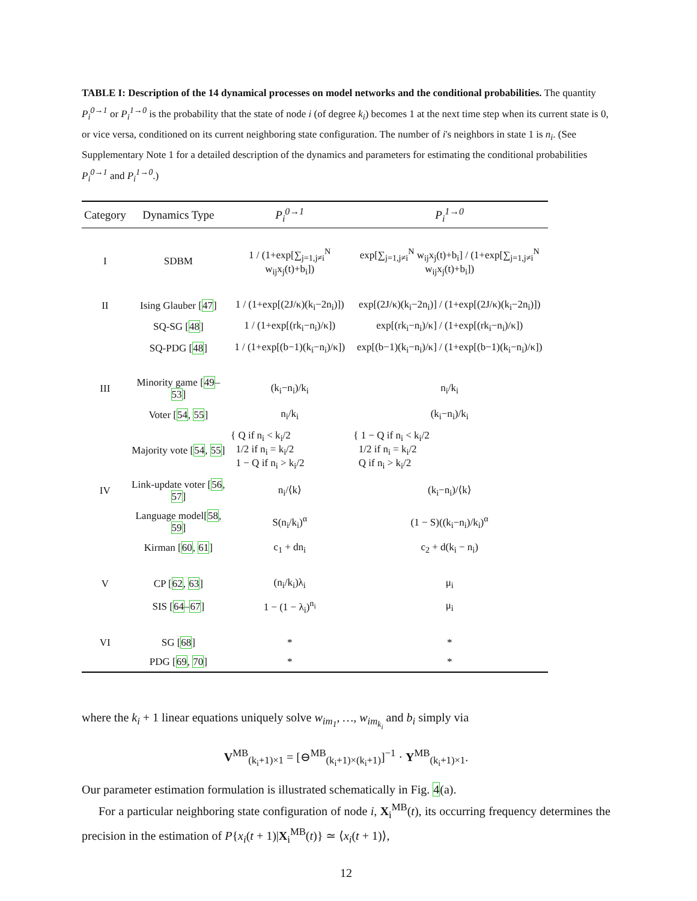TABLE I: Description of the 14 dynamical processes on model networks and the conditional probabilities. The quantity P<sub>i</sub><sup>0→1</sup> or P<sub>i</sub><sup>1→0</sup> is the probability that the state of node i (of degree k<sub>i</sub>) becomes 1 at the next time step when its current state is 0, or vice versa, conditioned on its current neighboring state configuration. The number of i's neighbors in state 1 is n<sub>i</sub>. (See Supplementary Note 1 for a detailed description of the dynamics and parameters for estimating the conditional probabilities P<sub>i</sub><sup>0→1</sup> and P<sub>i</sub><sup>1→0</sup>.)
| Category | Dynamics Type | P<sub>i</sub><sup>0→1</sup> | P<sub>i</sub><sup>1→0</sup> |
| --- | --- | --- | --- |
| I | SDBM | 1 / (1+exp[∑<sub>j=1,j≠i</sub><sup>N</sup> w<sub>ij</sub>x<sub>j</sub>(t)+b<sub>i</sub>]) | exp[∑<sub>j=1,j≠i</sub><sup>N</sup> w<sub>ij</sub>x<sub>j</sub>(t)+b<sub>i</sub>] / (1+exp[∑<sub>j=1,j≠i</sub><sup>N</sup> w<sub>ij</sub>x<sub>j</sub>(t)+b<sub>i</sub>]) |
| II | Ising Glauber [ 47 ] | 1 / (1+exp[(2J/κ)(k<sub>i</sub>−2n<sub>i</sub>)]) | exp[(2J/κ)(k<sub>i</sub>−2n<sub>i</sub>)] / (1+exp[(2J/κ)(k<sub>i</sub>−2n<sub>i</sub>)]) |
| | SQ-SG [ 48 ] | 1 / (1+exp[(rk<sub>i</sub>−n<sub>i</sub>)/κ]) | exp[(rk<sub>i</sub>−n<sub>i</sub>)/κ] / (1+exp[(rk<sub>i</sub>−n<sub>i</sub>)/κ]) |
| | SQ-PDG [ 48 ] | 1 / (1+exp[(b−1)(k<sub>i</sub>−n<sub>i</sub>)/κ]) | exp[(b−1)(k<sub>i</sub>−n<sub>i</sub>)/κ] / (1+exp[(b−1)(k<sub>i</sub>−n<sub>i</sub>)/κ]) |
| III | Minority game [ 49 – 53 ] | (k<sub>i</sub>−n<sub>i</sub>)/k<sub>i</sub> | n<sub>i</sub>/k<sub>i</sub> |
| | Voter [ 54 , 55 ] | n<sub>i</sub>/k<sub>i</sub> | (k<sub>i</sub>−n<sub>i</sub>)/k<sub>i</sub> |
| | Majority vote [ 54 , 55 ] | { Q if n<sub>i</sub> < k<sub>i</sub>/2 1/2 if n<sub>i</sub> = k<sub>i</sub>/2 1 − Q if n<sub>i</sub> > k<sub>i</sub>/2 | { 1 − Q if n<sub>i</sub> < k<sub>i</sub>/2 1/2 if n<sub>i</sub> = k<sub>i</sub>/2 Q if n<sub>i</sub> > k<sub>i</sub>/2 |
| IV | Link-update voter [ 56 , 57 ] | n<sub>i</sub>/⟨k⟩ | (k<sub>i</sub>−n<sub>i</sub>)/⟨k⟩ |
| | Language model[ 58 , 59 ] | S(n<sub>i</sub>/k<sub>i</sub>)<sup>α</sup> | (1 − S)((k<sub>i</sub>−n<sub>i</sub>)/k<sub>i</sub>)<sup>α</sup> |
| | Kirman [ 60 , 61 ] | c<sub>1</sub> + dn<sub>i</sub> | c<sub>2</sub> + d(k<sub>i</sub> − n<sub>i</sub>) |
| V | CP [ 62 , 63 ] | (n<sub>i</sub>/k<sub>i</sub>)λ<sub>i</sub> | μ<sub>i</sub> |
| | SIS [ 64 – 67 ] | 1 − (1 − λ<sub>i</sub>)<sup>n<sub>i</sub></sup> | μ<sub>i</sub> |
| VI | SG [ 68 ] | * | * |
| | PDG [ 69 , 70 ] | * | * |
where the k<sub>i</sub> + 1 linear equations uniquely solve w<sub>im<sub>1</sub></sub>, …, w<sub>im<sub>k<sub>i</sub></sub></sub> and b<sub>i</sub> simply via
V<sup>MB</sup><sub>(k<sub>i</sub>+1)×1</sub> = [⊖<sup>MB</sup><sub>(k<sub>i</sub>+1)×(k<sub>i</sub>+1)</sub>]<sup>−1</sup> · Y<sup>MB</sup><sub>(k<sub>i</sub>+1)×1</sub>.
Our parameter estimation formulation is illustrated schematically in Fig. 4(a).
For a particular neighboring state configuration of node i, X<sub>i</sub><sup>MB</sup>(t), its occurring frequency determines the precision in the estimation of P{x<sub>i</sub>(t + 1)|X<sub>i</sub><sup>MB</sup>(t)} ≃ ⟨x<sub>i</sub>(t + 1)⟩,
12